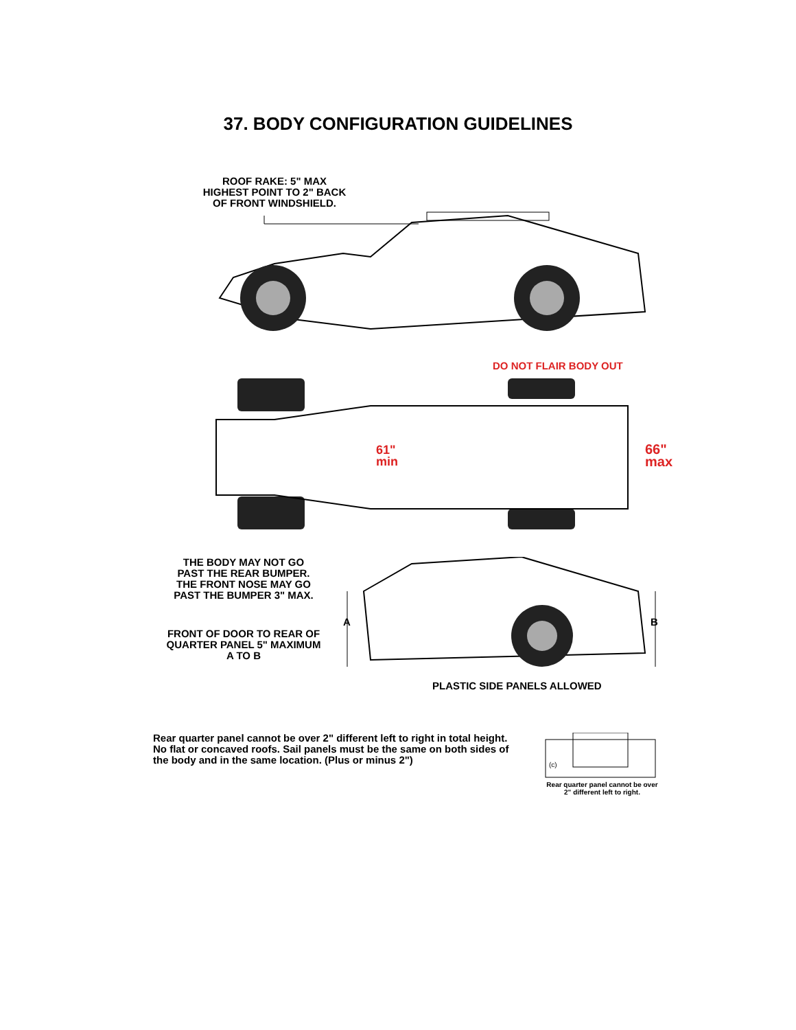37. BODY CONFIGURATION GUIDELINES
ROOF RAKE: 5" MAX
HIGHEST POINT TO 2" BACK
OF FRONT WINDSHIELD.
DO NOT FLAIR BODY OUT
61"
min
66"
max
THE BODY MAY NOT GO
PAST THE REAR BUMPER.
THE FRONT NOSE MAY GO
PAST THE BUMPER 3" MAX.
FRONT OF DOOR TO REAR OF
QUARTER PANEL 5" MAXIMUM
A TO B
A
B
PLASTIC SIDE PANELS ALLOWED
Rear quarter panel cannot be over 2" different left to right in total height. No flat or concaved roofs. Sail panels must be the same on both sides of the body and in the same location. (Plus or minus 2")
(c)
Rear quarter panel cannot be over 2" different left to right.